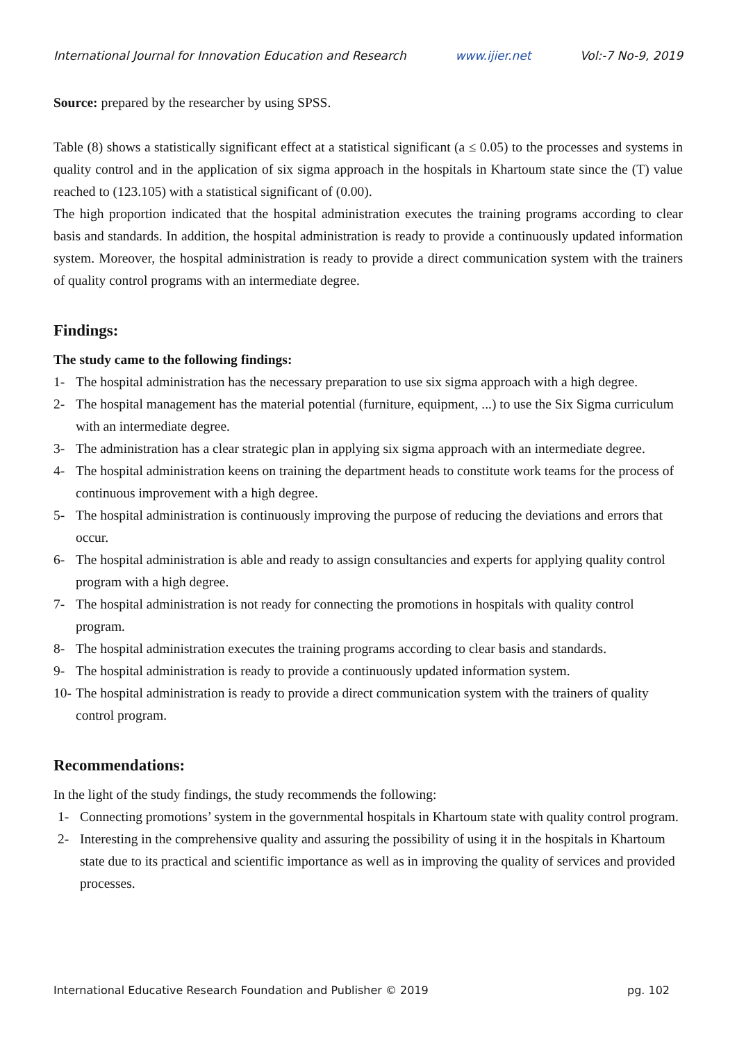International Journal for Innovation Education and Research www.ijier.net Vol:-7 No-9, 2019
Source: prepared by the researcher by using SPSS.
Table (8) shows a statistically significant effect at a statistical significant (a ≤ 0.05) to the processes and systems in quality control and in the application of six sigma approach in the hospitals in Khartoum state since the (T) value reached to (123.105) with a statistical significant of (0.00).
The high proportion indicated that the hospital administration executes the training programs according to clear basis and standards. In addition, the hospital administration is ready to provide a continuously updated information system. Moreover, the hospital administration is ready to provide a direct communication system with the trainers of quality control programs with an intermediate degree.
Findings:
The study came to the following findings:
1- The hospital administration has the necessary preparation to use six sigma approach with a high degree.
2- The hospital management has the material potential (furniture, equipment, ...) to use the Six Sigma curriculum with an intermediate degree.
3- The administration has a clear strategic plan in applying six sigma approach with an intermediate degree.
4- The hospital administration keens on training the department heads to constitute work teams for the process of continuous improvement with a high degree.
5- The hospital administration is continuously improving the purpose of reducing the deviations and errors that occur.
6- The hospital administration is able and ready to assign consultancies and experts for applying quality control program with a high degree.
7- The hospital administration is not ready for connecting the promotions in hospitals with quality control program.
8- The hospital administration executes the training programs according to clear basis and standards.
9- The hospital administration is ready to provide a continuously updated information system.
10- The hospital administration is ready to provide a direct communication system with the trainers of quality control program.
Recommendations:
In the light of the study findings, the study recommends the following:
1- Connecting promotions’ system in the governmental hospitals in Khartoum state with quality control program.
2- Interesting in the comprehensive quality and assuring the possibility of using it in the hospitals in Khartoum state due to its practical and scientific importance as well as in improving the quality of services and provided processes.
International Educative Research Foundation and Publisher © 2019 pg. 102